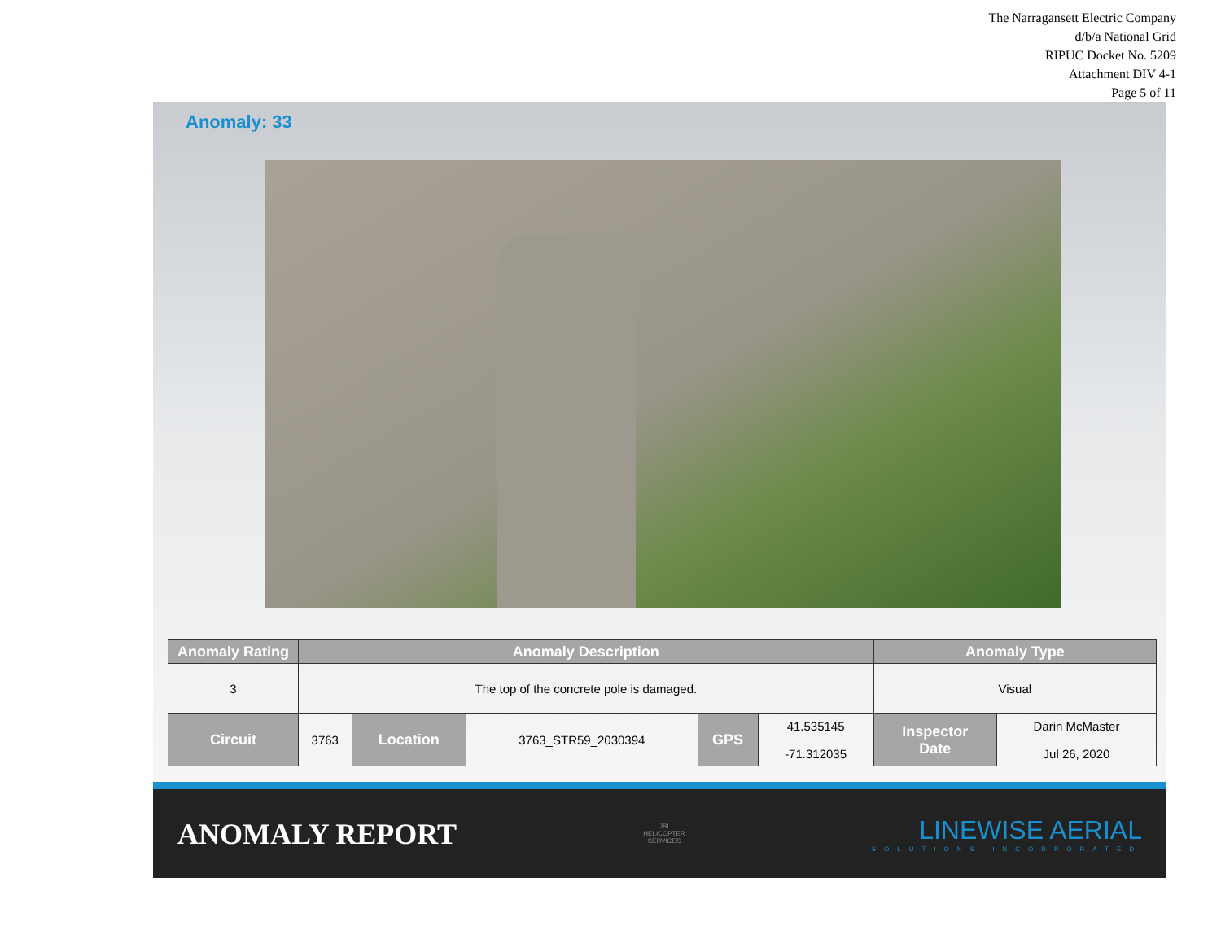The Narragansett Electric Company
d/b/a National Grid
RIPUC Docket No. 5209
Attachment DIV 4-1
Page 5 of 11
Anomaly: 33
| Anomaly Rating | Anomaly Description | | | | | Anomaly Type | |
| --- | --- | --- | --- | --- | --- | --- | --- |
| 3 | The top of the concrete pole is damaged. | | | | | Visual | |
| Circuit | 3763 | Location | 3763_STR59_2030394 | GPS | 41.535145 -71.312035 | Inspector Date | Darin McMaster Jul 26, 2020 |
ANOMALY REPORT
JBI
HELICOPTER
SERVICES
LINEWISE AERIAL
SOLUTIONS INCORPORATED